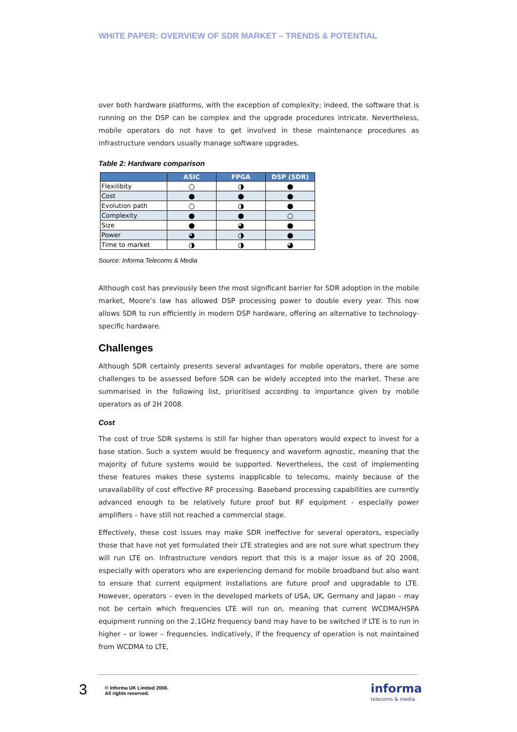WHITE PAPER: OVERVIEW OF SDR MARKET – TRENDS & POTENTIAL
over both hardware platforms, with the exception of complexity; indeed, the software that is running on the DSP can be complex and the upgrade procedures intricate. Nevertheless, mobile operators do not have to get involved in these maintenance procedures as infrastructure vendors usually manage software upgrades.
Table 2: Hardware comparison
| | ASIC | FPGA | DSP (SDR) |
| --- | --- | --- | --- |
| Flexilibity | ○ | ◑ | ● |
| Cost | ● | ● | ● |
| Evolution path | ○ | ◑ | ● |
| Complexity | ● | ● | ○ |
| Size | ● | ◕ | ● |
| Power | ◕ | ◑ | ● |
| Time to market | ◑ | ◑ | ◕ |
Source: Informa Telecoms & Media
Although cost has previously been the most significant barrier for SDR adoption in the mobile market, Moore’s law has allowed DSP processing power to double every year. This now allows SDR to run efficiently in modern DSP hardware, offering an alternative to technology-specific hardware.
Challenges
Although SDR certainly presents several advantages for mobile operators, there are some challenges to be assessed before SDR can be widely accepted into the market. These are summarised in the following list, prioritised according to importance given by mobile operators as of 2H 2008.
Cost
The cost of true SDR systems is still far higher than operators would expect to invest for a base station. Such a system would be frequency and waveform agnostic, meaning that the majority of future systems would be supported. Nevertheless, the cost of implementing these features makes these systems inapplicable to telecoms, mainly because of the unavailability of cost effective RF processing. Baseband processing capabilities are currently advanced enough to be relatively future proof but RF equipment - especially power amplifiers – have still not reached a commercial stage.
Effectively, these cost issues may make SDR ineffective for several operators, especially those that have not yet formulated their LTE strategies and are not sure what spectrum they will run LTE on. Infrastructure vendors report that this is a major issue as of 2Q 2008, especially with operators who are experiencing demand for mobile broadband but also want to ensure that current equipment installations are future proof and upgradable to LTE. However, operators – even in the developed markets of USA, UK, Germany and Japan – may not be certain which frequencies LTE will run on, meaning that current WCDMA/HSPA equipment running on the 2.1GHz frequency band may have to be switched if LTE is to run in higher – or lower – frequencies. Indicatively, if the frequency of operation is not maintained from WCDMA to LTE,
3
© Informa UK Limited 2008.
All rights reserved.
informa
telecoms & media